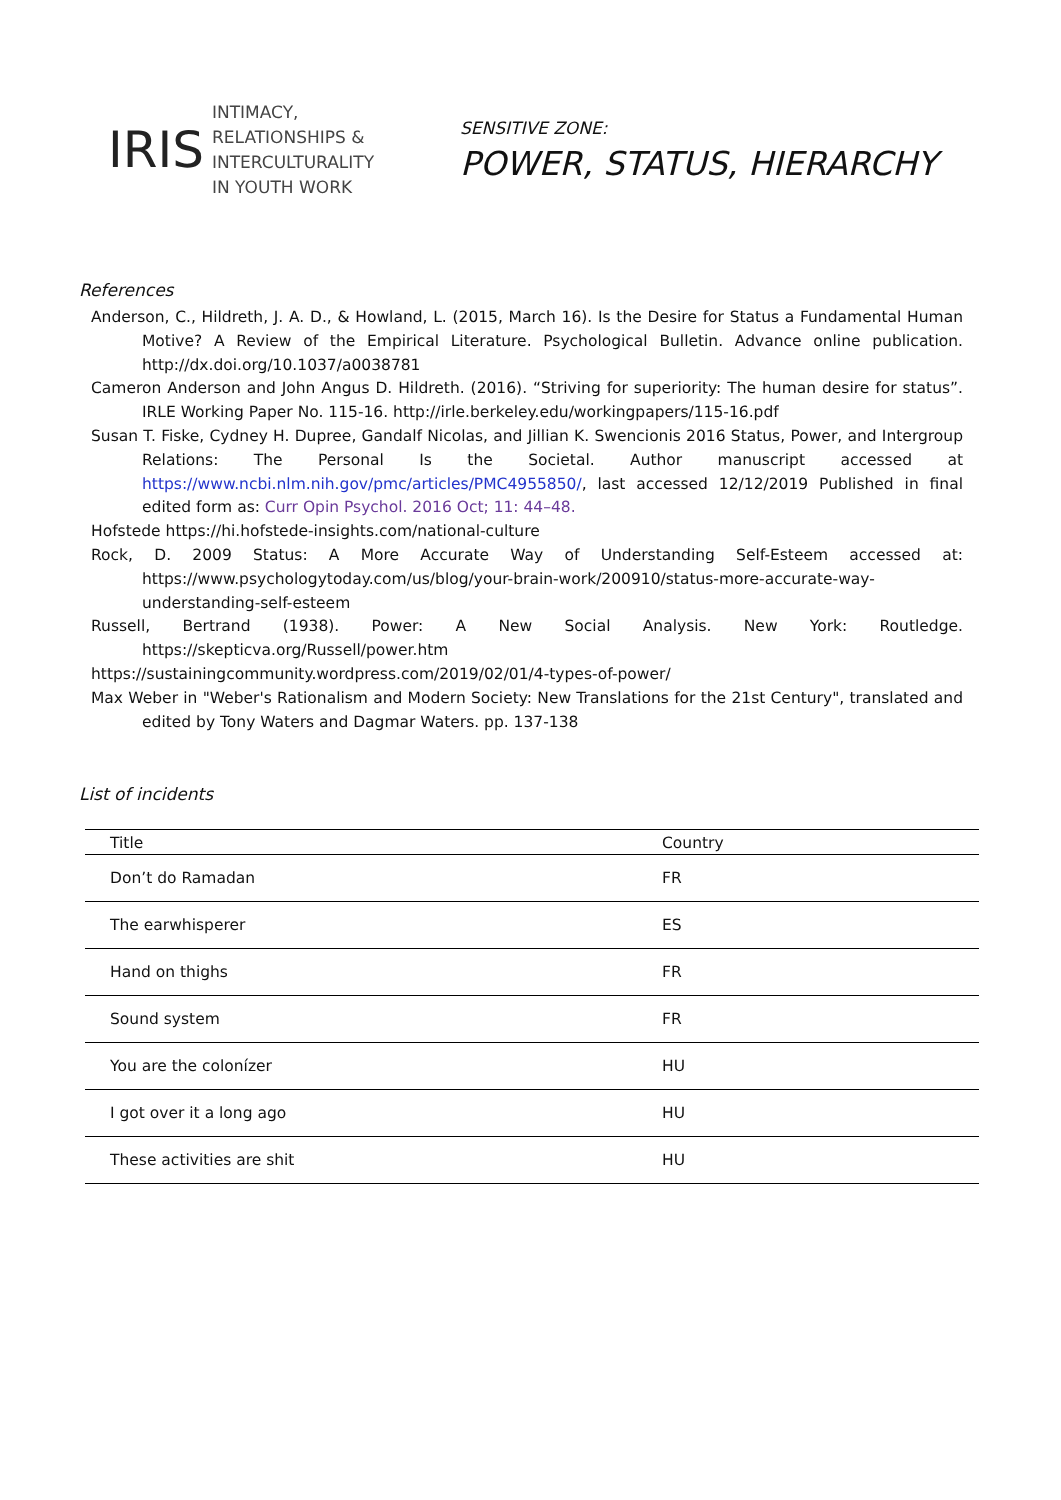IRIS
INTIMACY,
RELATIONSHIPS &
INTERCULTURALITY
IN YOUTH WORK
SENSITIVE ZONE:
POWER, STATUS, HIERARCHY
References
Anderson, C., Hildreth, J. A. D., & Howland, L. (2015, March 16). Is the Desire for Status a Fundamental Human Motive? A Review of the Empirical Literature. Psychological Bulletin. Advance online publication. http://dx.doi.org/10.1037/a0038781
Cameron Anderson and John Angus D. Hildreth. (2016). “Striving for superiority: The human desire for status”. IRLE Working Paper No. 115-16. http://irle.berkeley.edu/workingpapers/115-16.pdf
Susan T. Fiske, Cydney H. Dupree, Gandalf Nicolas, and Jillian K. Swencionis 2016 Status, Power, and Intergroup Relations: The Personal Is the Societal. Author manuscript accessed at https://www.ncbi.nlm.nih.gov/pmc/articles/PMC4955850/, last accessed 12/12/2019 Published in final edited form as: Curr Opin Psychol. 2016 Oct; 11: 44–48.
Hofstede https://hi.hofstede-insights.com/national-culture
Rock, D. 2009 Status: A More Accurate Way of Understanding Self-Esteem accessed at: https://www.psychologytoday.com/us/blog/your-brain-work/200910/status-more-accurate-way-understanding-self-esteem
Russell, Bertrand (1938). Power: A New Social Analysis. New York: Routledge. https://skepticva.org/Russell/power.htm
https://sustainingcommunity.wordpress.com/2019/02/01/4-types-of-power/
Max Weber in "Weber's Rationalism and Modern Society: New Translations for the 21st Century", translated and edited by Tony Waters and Dagmar Waters. pp. 137-138
List of incidents
| Title | Country |
| --- | --- |
| Don’t do Ramadan | FR |
| The earwhisperer | ES |
| Hand on thighs | FR |
| Sound system | FR |
| You are the colonízer | HU |
| I got over it a long ago | HU |
| These activities are shit | HU |